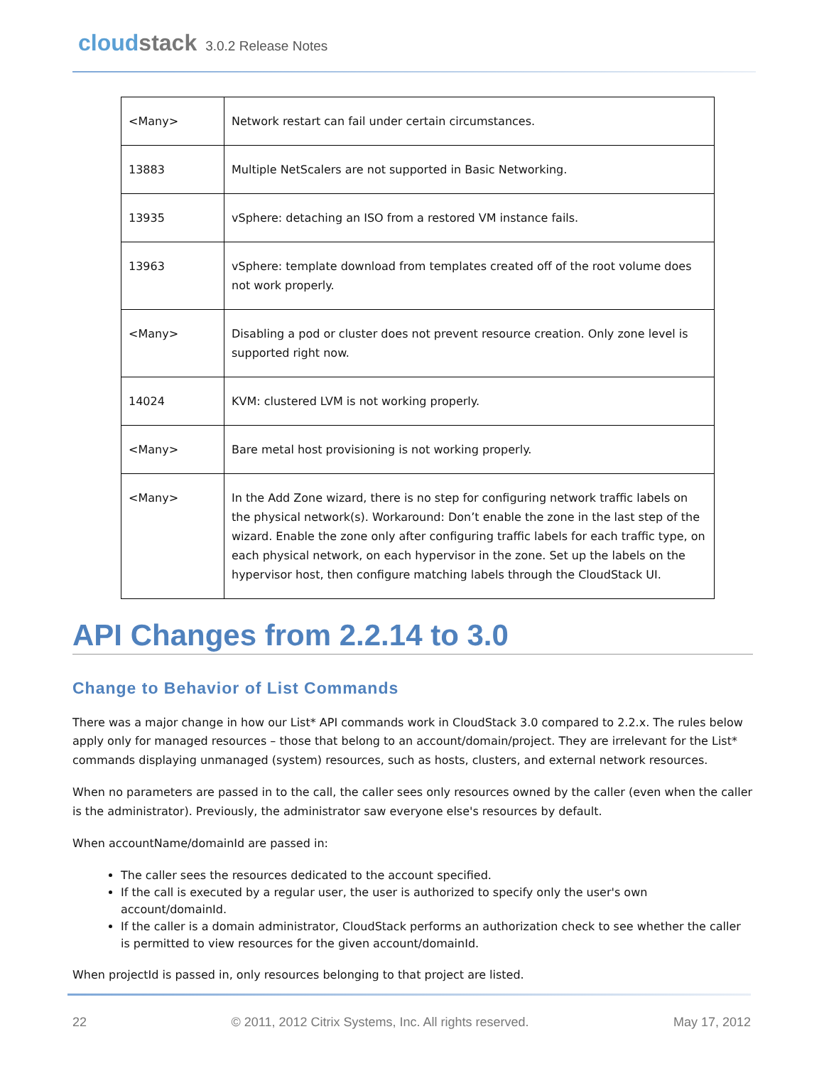cloudstack
3.0.2 Release Notes
| <Many> | Network restart can fail under certain circumstances. |
| 13883 | Multiple NetScalers are not supported in Basic Networking. |
| 13935 | vSphere: detaching an ISO from a restored VM instance fails. |
| 13963 | vSphere: template download from templates created off of the root volume does not work properly. |
| <Many> | Disabling a pod or cluster does not prevent resource creation. Only zone level is supported right now. |
| 14024 | KVM: clustered LVM is not working properly. |
| <Many> | Bare metal host provisioning is not working properly. |
| <Many> | In the Add Zone wizard, there is no step for configuring network traffic labels on the physical network(s). Workaround: Don’t enable the zone in the last step of the wizard. Enable the zone only after configuring traffic labels for each traffic type, on each physical network, on each hypervisor in the zone. Set up the labels on the hypervisor host, then configure matching labels through the CloudStack UI. |
API Changes from 2.2.14 to 3.0
Change to Behavior of List Commands
There was a major change in how our List* API commands work in CloudStack 3.0 compared to 2.2.x. The rules below apply only for managed resources – those that belong to an account/domain/project. They are irrelevant for the List* commands displaying unmanaged (system) resources, such as hosts, clusters, and external network resources.
When no parameters are passed in to the call, the caller sees only resources owned by the caller (even when the caller is the administrator). Previously, the administrator saw everyone else's resources by default.
When accountName/domainId are passed in:
The caller sees the resources dedicated to the account specified.
If the call is executed by a regular user, the user is authorized to specify only the user's own account/domainId.
If the caller is a domain administrator, CloudStack performs an authorization check to see whether the caller is permitted to view resources for the given account/domainId.
When projectId is passed in, only resources belonging to that project are listed.
22 © 2011, 2012 Citrix Systems, Inc. All rights reserved. May 17, 2012